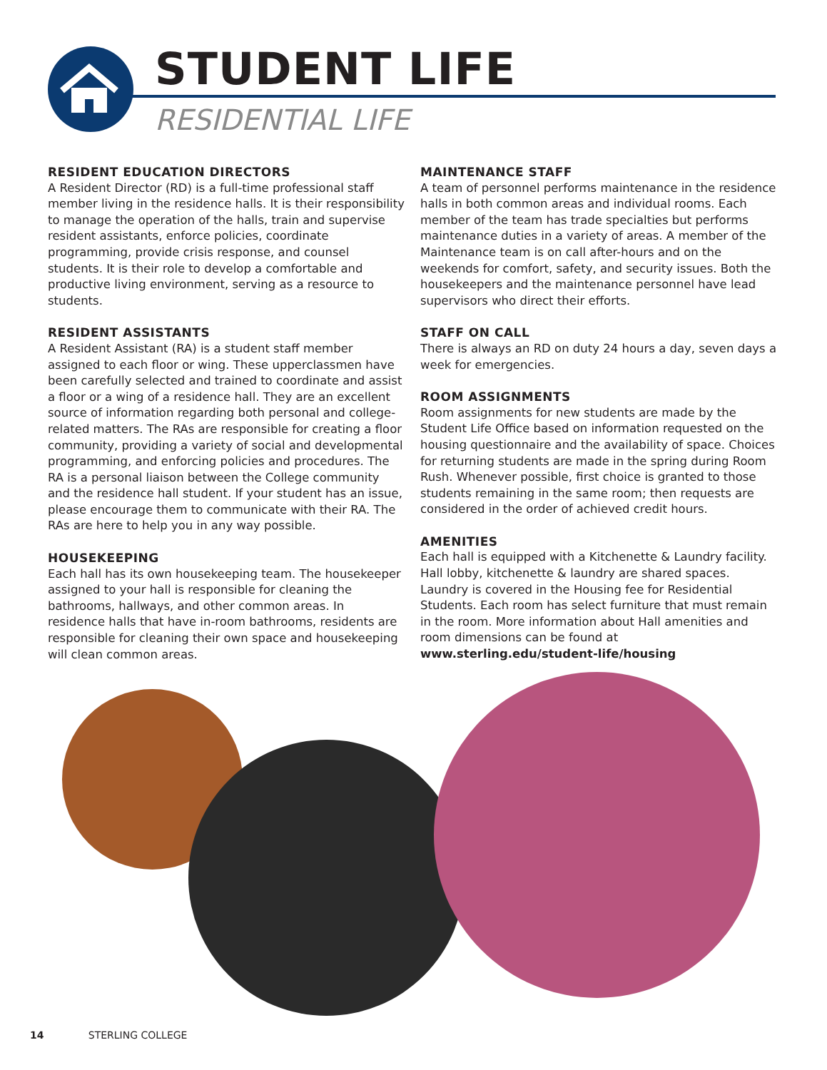STUDENT LIFE
RESIDENTIAL LIFE
RESIDENT EDUCATION DIRECTORS
A Resident Director (RD) is a full-time professional staff member living in the residence halls. It is their responsibility to manage the operation of the halls, train and supervise resident assistants, enforce policies, coordinate programming, provide crisis response, and counsel students. It is their role to develop a comfortable and productive living environment, serving as a resource to students.
RESIDENT ASSISTANTS
A Resident Assistant (RA) is a student staff member assigned to each floor or wing. These upperclassmen have been carefully selected and trained to coordinate and assist a floor or a wing of a residence hall. They are an excellent source of information regarding both personal and college-related matters. The RAs are responsible for creating a floor community, providing a variety of social and developmental programming, and enforcing policies and procedures. The RA is a personal liaison between the College community and the residence hall student. If your student has an issue, please encourage them to communicate with their RA. The RAs are here to help you in any way possible.
HOUSEKEEPING
Each hall has its own housekeeping team. The housekeeper assigned to your hall is responsible for cleaning the bathrooms, hallways, and other common areas. In residence halls that have in-room bathrooms, residents are responsible for cleaning their own space and housekeeping will clean common areas.
MAINTENANCE STAFF
A team of personnel performs maintenance in the residence halls in both common areas and individual rooms. Each member of the team has trade specialties but performs maintenance duties in a variety of areas. A member of the Maintenance team is on call after-hours and on the weekends for comfort, safety, and security issues. Both the housekeepers and the maintenance personnel have lead supervisors who direct their efforts.
STAFF ON CALL
There is always an RD on duty 24 hours a day, seven days a week for emergencies.
ROOM ASSIGNMENTS
Room assignments for new students are made by the Student Life Office based on information requested on the housing questionnaire and the availability of space. Choices for returning students are made in the spring during Room Rush. Whenever possible, first choice is granted to those students remaining in the same room; then requests are considered in the order of achieved credit hours.
AMENITIES
Each hall is equipped with a Kitchenette & Laundry facility. Hall lobby, kitchenette & laundry are shared spaces. Laundry is covered in the Housing fee for Residential Students. Each room has select furniture that must remain in the room. More information about Hall amenities and room dimensions can be found at www.sterling.edu/student-life/housing
14 STERLING COLLEGE